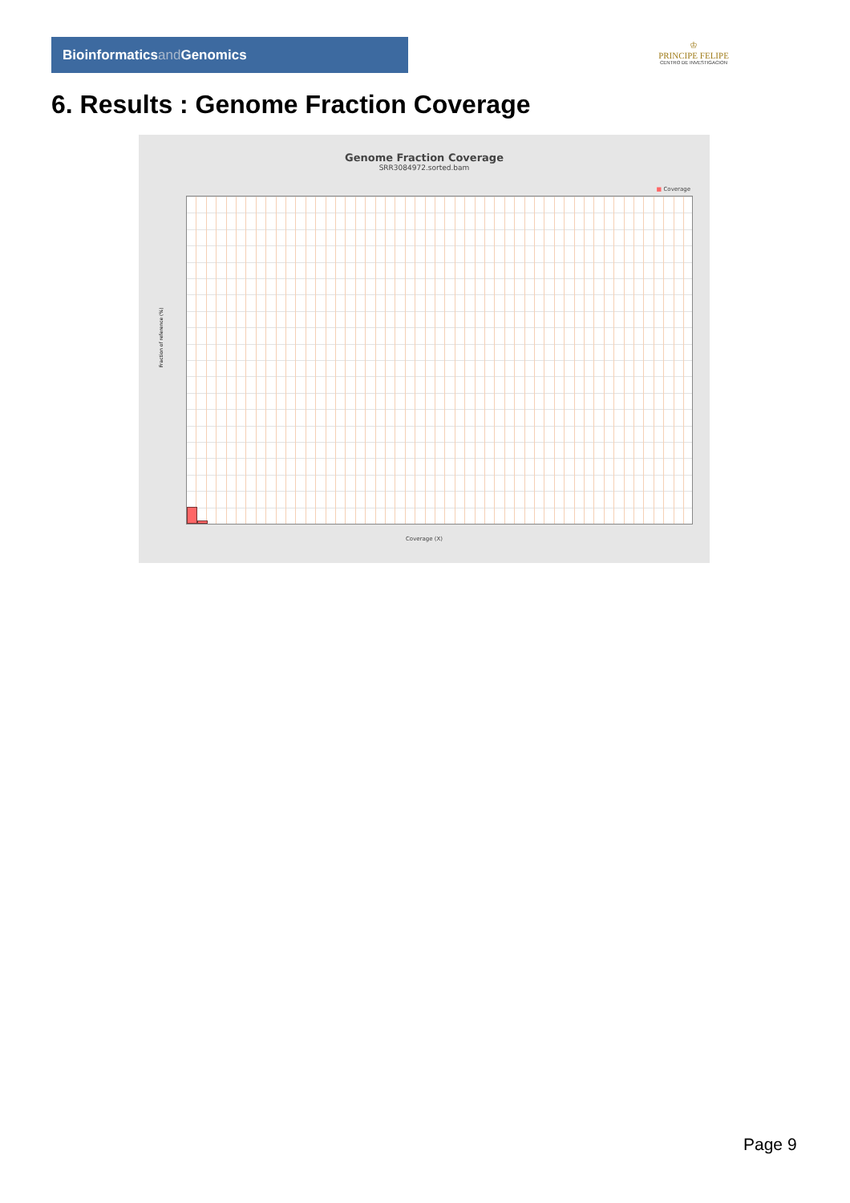Bioinformaticsand Genomics
♔
PRINCIPE FELIPE
CENTRO DE INVESTIGACION
6. Results : Genome Fraction Coverage
Genome Fraction Coverage
SRR3084972.sorted.bam
■ Coverage
Fraction of reference (%)
Coverage (X)
Page 9